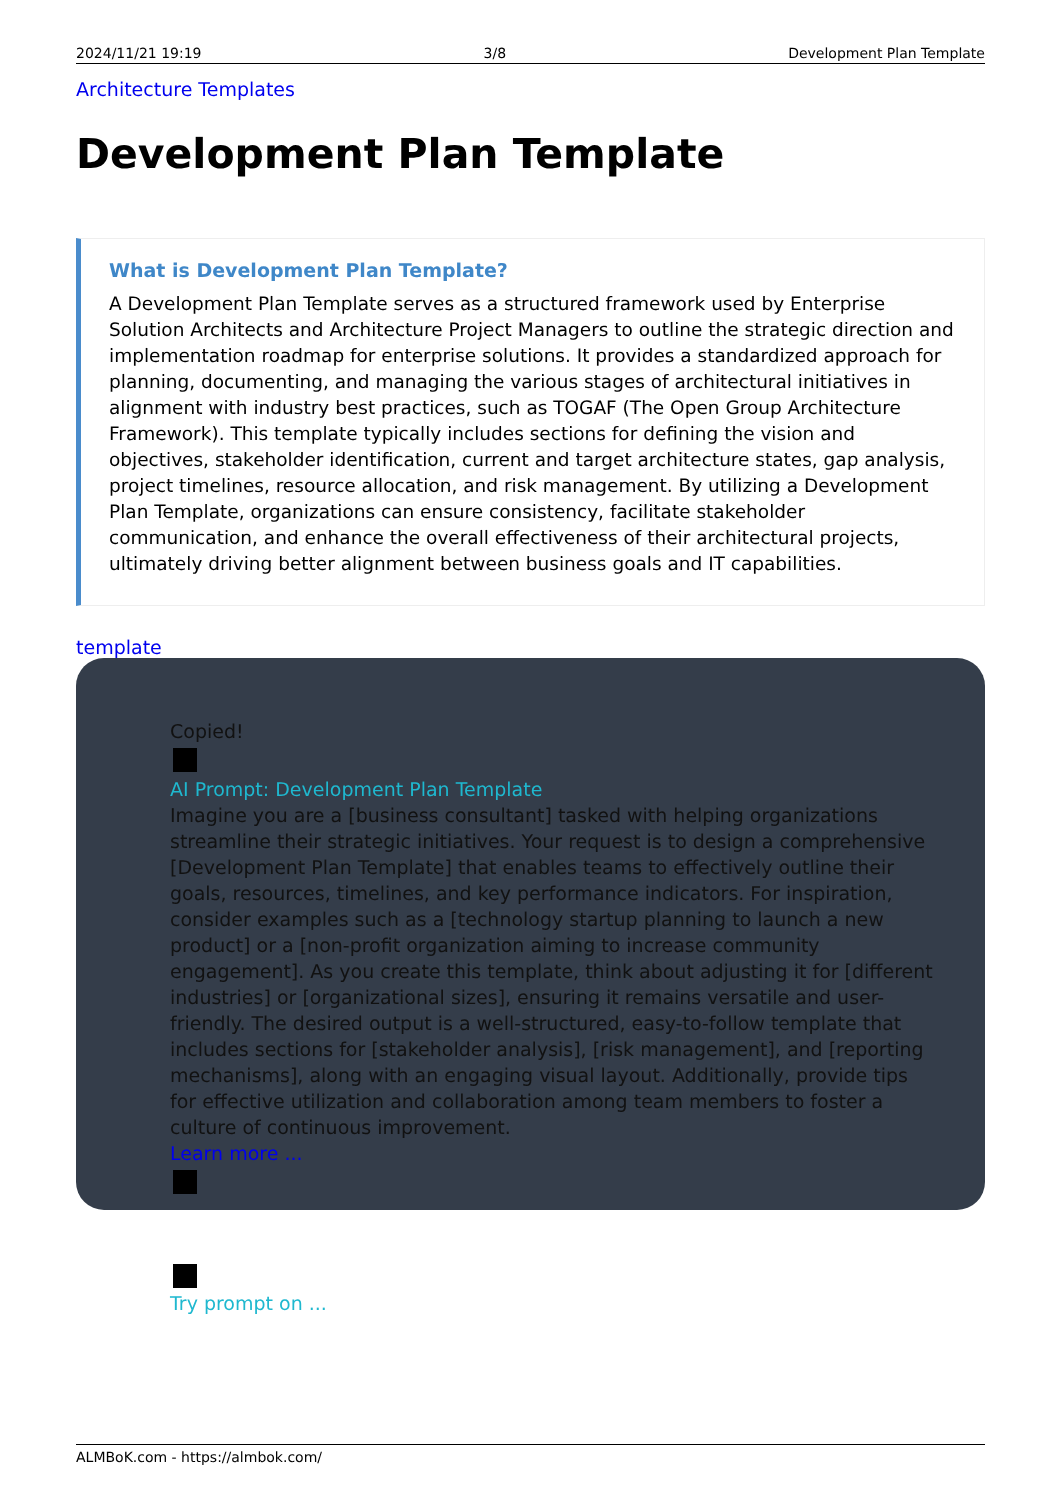2024/11/21 19:19 3/8 Development Plan Template
Architecture Templates
Development Plan Template
What is Development Plan Template?
A Development Plan Template serves as a structured framework used by Enterprise Solution Architects and Architecture Project Managers to outline the strategic direction and implementation roadmap for enterprise solutions. It provides a standardized approach for planning, documenting, and managing the various stages of architectural initiatives in alignment with industry best practices, such as TOGAF (The Open Group Architecture Framework). This template typically includes sections for defining the vision and objectives, stakeholder identification, current and target architecture states, gap analysis, project timelines, resource allocation, and risk management. By utilizing a Development Plan Template, organizations can ensure consistency, facilitate stakeholder communication, and enhance the overall effectiveness of their architectural projects, ultimately driving better alignment between business goals and IT capabilities.
template
Copied!
AI Prompt: Development Plan Template
Imagine you are a [business consultant] tasked with helping organizations streamline their strategic initiatives. Your request is to design a comprehensive [Development Plan Template] that enables teams to effectively outline their goals, resources, timelines, and key performance indicators. For inspiration, consider examples such as a [technology startup planning to launch a new product] or a [non-profit organization aiming to increase community engagement]. As you create this template, think about adjusting it for [different industries] or [organizational sizes], ensuring it remains versatile and user-friendly. The desired output is a well-structured, easy-to-follow template that includes sections for [stakeholder analysis], [risk management], and [reporting mechanisms], along with an engaging visual layout. Additionally, provide tips for effective utilization and collaboration among team members to foster a culture of continuous improvement.
Learn more ...
Try prompt on ...
ALMBoK.com - https://almbok.com/